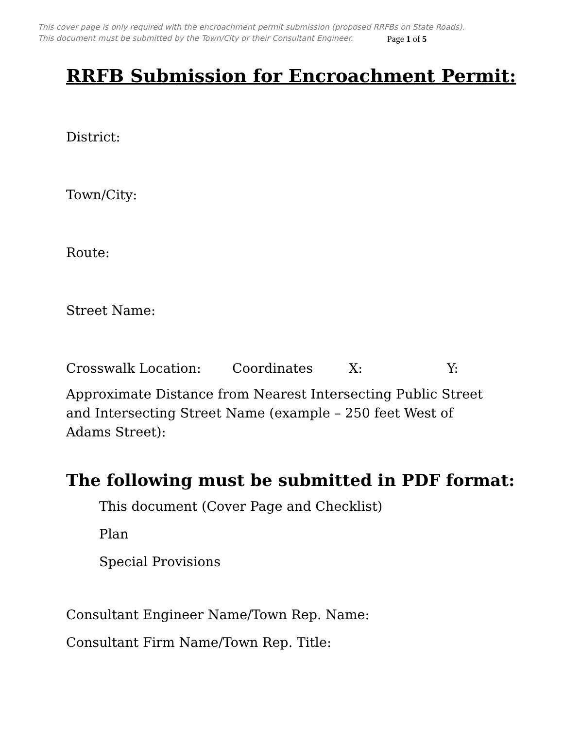This cover page is only required with the encroachment permit submission (proposed RRFBs on State Roads).
This document must be submitted by the Town/City or their Consultant Engineer. Page 1 of 5
RRFB Submission for Encroachment Permit:
District:
Town/City:
Route:
Street Name:
Crosswalk Location: Coordinates X: Y:
Approximate Distance from Nearest Intersecting Public Street and Intersecting Street Name (example – 250 feet West of Adams Street):
The following must be submitted in PDF format:
This document (Cover Page and Checklist)
Plan
Special Provisions
Consultant Engineer Name/Town Rep. Name:
Consultant Firm Name/Town Rep. Title: